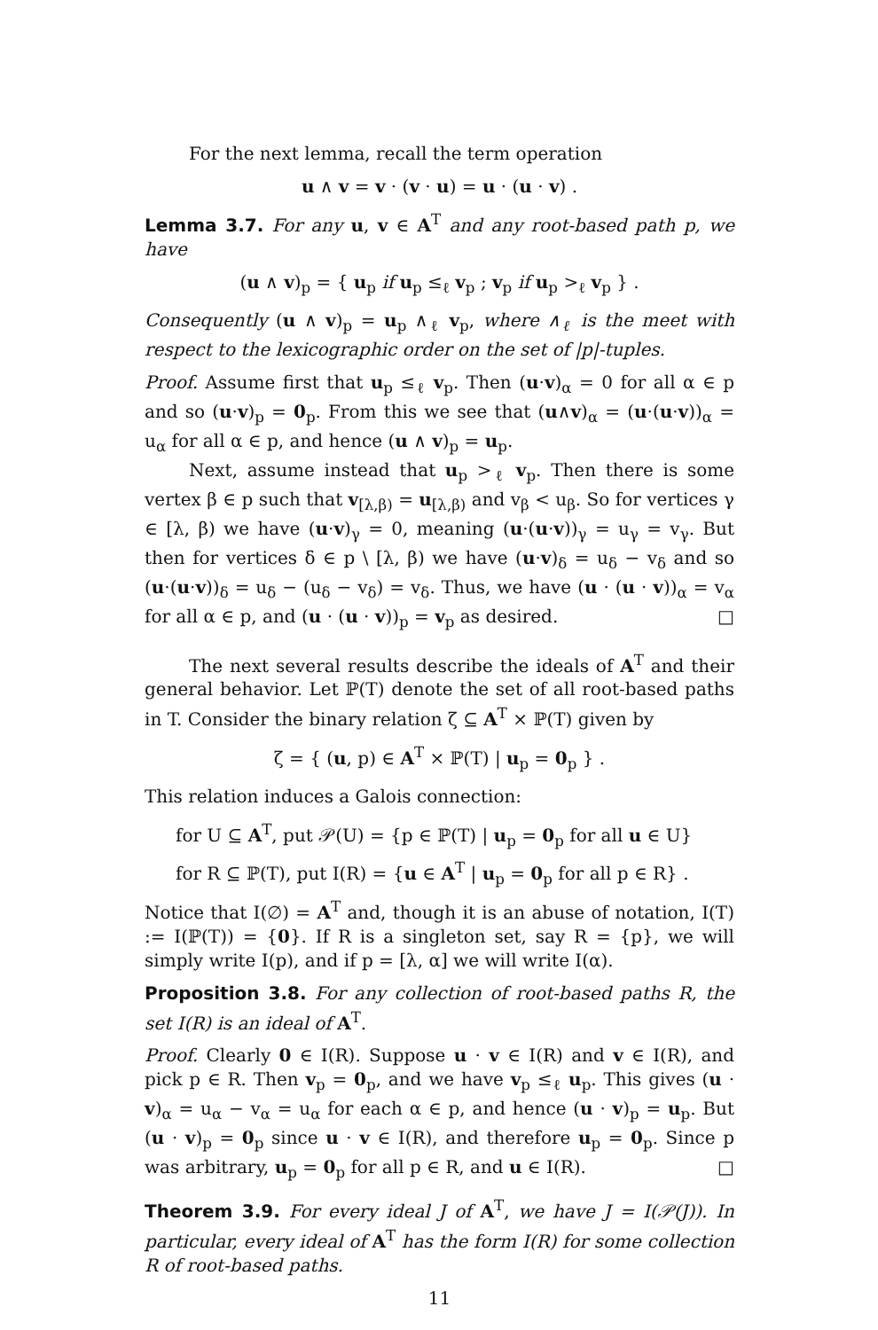For the next lemma, recall the term operation
u ∧ v = v · (v · u) = u · (u · v) .
Lemma 3.7. For any u, v ∈ A<sup>T</sup> and any root-based path p, we have
(u ∧ v)<sub>p</sub> = { u<sub>p</sub> if u<sub>p</sub> ≤<sub>ℓ</sub> v<sub>p</sub> ; v<sub>p</sub> if u<sub>p</sub> ><sub>ℓ</sub> v<sub>p</sub> } .
Consequently (u ∧ v)<sub>p</sub> = u<sub>p</sub> ∧<sub>ℓ</sub> v<sub>p</sub>, where ∧<sub>ℓ</sub> is the meet with respect to the lexicographic order on the set of |p|-tuples.
Proof. Assume first that u<sub>p</sub> ≤<sub>ℓ</sub> v<sub>p</sub>. Then (u·v)<sub>α</sub> = 0 for all α ∈ p and so (u·v)<sub>p</sub> = 0<sub>p</sub>. From this we see that (u∧v)<sub>α</sub> = (u·(u·v))<sub>α</sub> = u<sub>α</sub> for all α ∈ p, and hence (u ∧ v)<sub>p</sub> = u<sub>p</sub>.
Next, assume instead that u<sub>p</sub> ><sub>ℓ</sub> v<sub>p</sub>. Then there is some vertex β ∈ p such that v<sub>[λ,β)</sub> = u<sub>[λ,β)</sub> and v<sub>β</sub> < u<sub>β</sub>. So for vertices γ ∈ [λ, β) we have (u·v)<sub>γ</sub> = 0, meaning (u·(u·v))<sub>γ</sub> = u<sub>γ</sub> = v<sub>γ</sub>. But then for vertices δ ∈ p \ [λ, β) we have (u·v)<sub>δ</sub> = u<sub>δ</sub> − v<sub>δ</sub> and so (u·(u·v))<sub>δ</sub> = u<sub>δ</sub> − (u<sub>δ</sub> − v<sub>δ</sub>) = v<sub>δ</sub>. Thus, we have (u · (u · v))<sub>α</sub> = v<sub>α</sub> for all α ∈ p, and (u · (u · v))<sub>p</sub> = v<sub>p</sub> as desired. □
The next several results describe the ideals of A<sup>T</sup> and their general behavior. Let ℙ(T) denote the set of all root-based paths in T. Consider the binary relation ζ ⊆ A<sup>T</sup> × ℙ(T) given by
ζ = { (u, p) ∈ A<sup>T</sup> × ℙ(T) | u<sub>p</sub> = 0<sub>p</sub> } .
This relation induces a Galois connection:
for U ⊆ A<sup>T</sup>, put 𝒫(U) = {p ∈ ℙ(T) | u<sub>p</sub> = 0<sub>p</sub> for all u ∈ U}
for R ⊆ ℙ(T), put I(R) = {u ∈ A<sup>T</sup> | u<sub>p</sub> = 0<sub>p</sub> for all p ∈ R} .
Notice that I(∅) = A<sup>T</sup> and, though it is an abuse of notation, I(T) := I(ℙ(T)) = {0}. If R is a singleton set, say R = {p}, we will simply write I(p), and if p = [λ, α] we will write I(α).
Proposition 3.8. For any collection of root-based paths R, the set I(R) is an ideal of A<sup>T</sup>.
Proof. Clearly 0 ∈ I(R). Suppose u · v ∈ I(R) and v ∈ I(R), and pick p ∈ R. Then v<sub>p</sub> = 0<sub>p</sub>, and we have v<sub>p</sub> ≤<sub>ℓ</sub> u<sub>p</sub>. This gives (u · v)<sub>α</sub> = u<sub>α</sub> − v<sub>α</sub> = u<sub>α</sub> for each α ∈ p, and hence (u · v)<sub>p</sub> = u<sub>p</sub>. But (u · v)<sub>p</sub> = 0<sub>p</sub> since u · v ∈ I(R), and therefore u<sub>p</sub> = 0<sub>p</sub>. Since p was arbitrary, u<sub>p</sub> = 0<sub>p</sub> for all p ∈ R, and u ∈ I(R). □
Theorem 3.9. For every ideal J of A<sup>T</sup>, we have J = I(𝒫(J)). In particular, every ideal of A<sup>T</sup> has the form I(R) for some collection R of root-based paths.
11